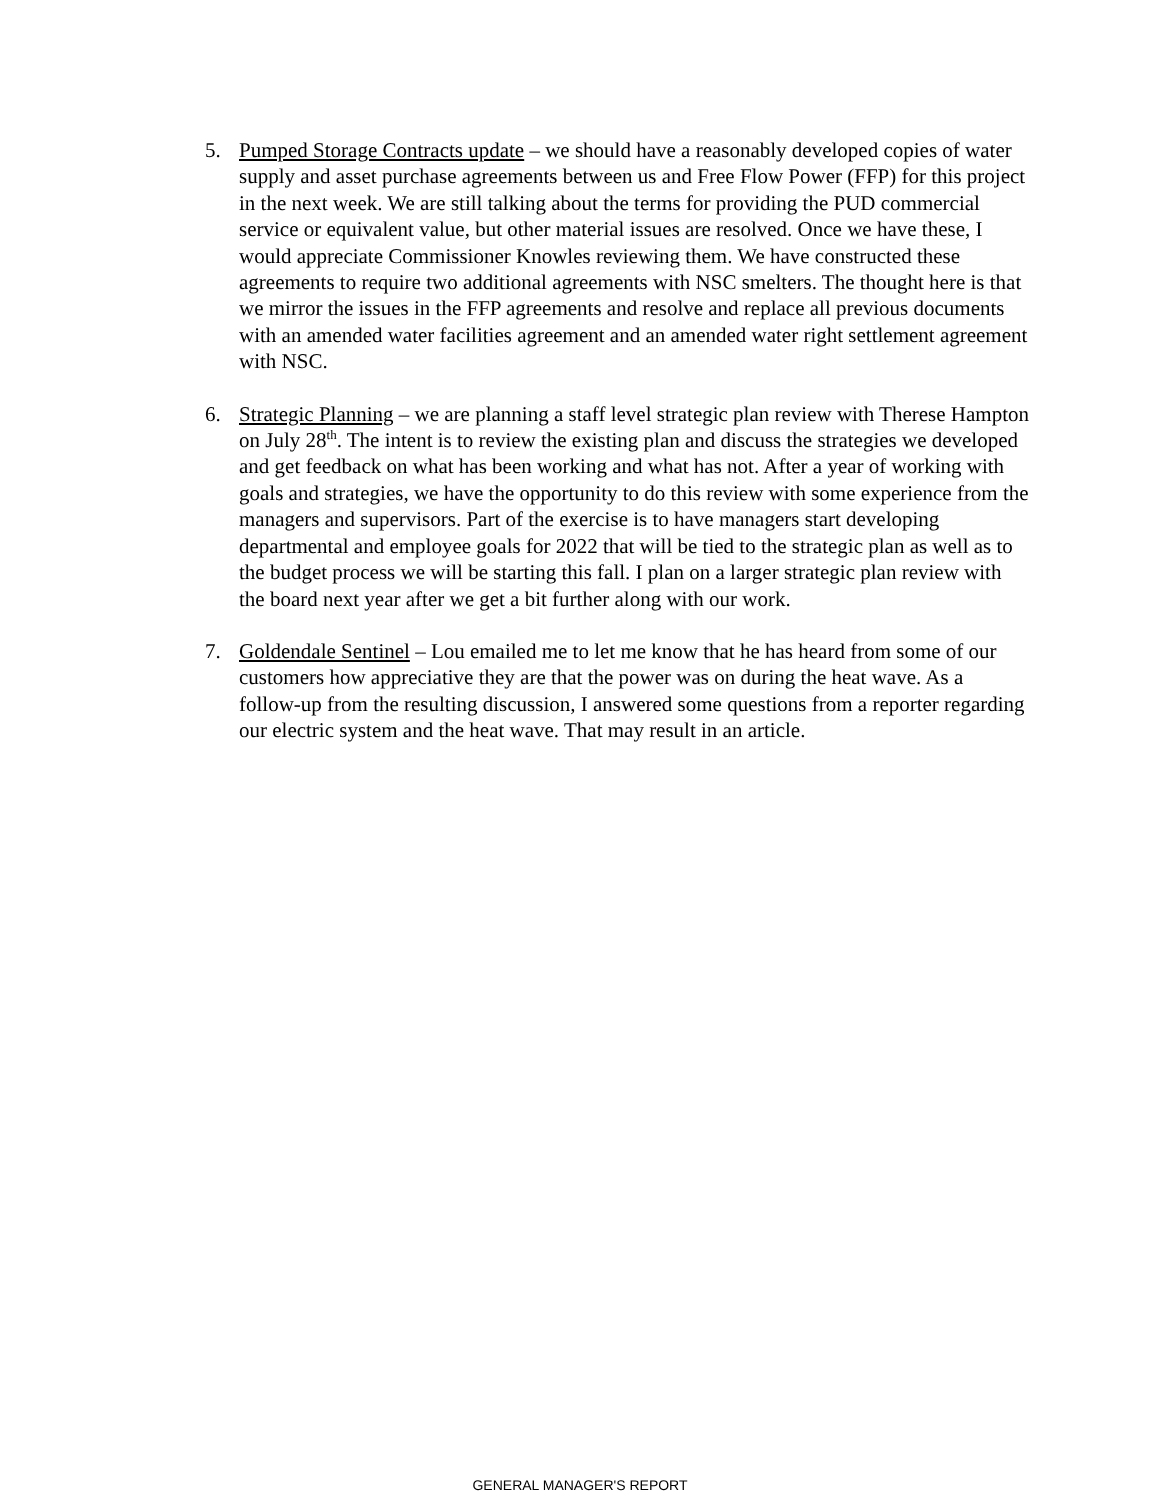5. Pumped Storage Contracts update – we should have a reasonably developed copies of water supply and asset purchase agreements between us and Free Flow Power (FFP) for this project in the next week. We are still talking about the terms for providing the PUD commercial service or equivalent value, but other material issues are resolved. Once we have these, I would appreciate Commissioner Knowles reviewing them. We have constructed these agreements to require two additional agreements with NSC smelters. The thought here is that we mirror the issues in the FFP agreements and resolve and replace all previous documents with an amended water facilities agreement and an amended water right settlement agreement with NSC.
6. Strategic Planning – we are planning a staff level strategic plan review with Therese Hampton on July 28<sup>th</sup>. The intent is to review the existing plan and discuss the strategies we developed and get feedback on what has been working and what has not. After a year of working with goals and strategies, we have the opportunity to do this review with some experience from the managers and supervisors. Part of the exercise is to have managers start developing departmental and employee goals for 2022 that will be tied to the strategic plan as well as to the budget process we will be starting this fall. I plan on a larger strategic plan review with the board next year after we get a bit further along with our work.
7. Goldendale Sentinel – Lou emailed me to let me know that he has heard from some of our customers how appreciative they are that the power was on during the heat wave. As a follow-up from the resulting discussion, I answered some questions from a reporter regarding our electric system and the heat wave. That may result in an article.
GENERAL MANAGER'S REPORT